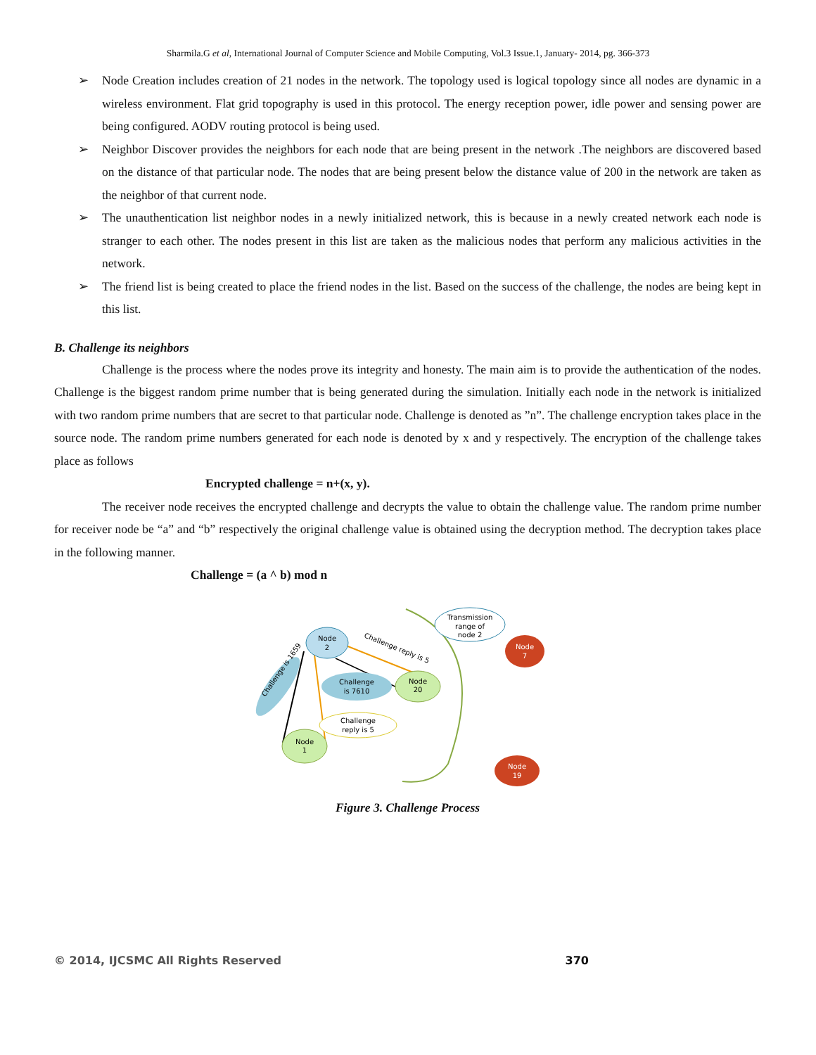Sharmila.G et al, International Journal of Computer Science and Mobile Computing, Vol.3 Issue.1, January- 2014, pg. 366-373
➢ Node Creation includes creation of 21 nodes in the network. The topology used is logical topology since all nodes are dynamic in a wireless environment. Flat grid topography is used in this protocol. The energy reception power, idle power and sensing power are being configured. AODV routing protocol is being used.
➢ Neighbor Discover provides the neighbors for each node that are being present in the network .The neighbors are discovered based on the distance of that particular node. The nodes that are being present below the distance value of 200 in the network are taken as the neighbor of that current node.
➢ The unauthentication list neighbor nodes in a newly initialized network, this is because in a newly created network each node is stranger to each other. The nodes present in this list are taken as the malicious nodes that perform any malicious activities in the network.
➢ The friend list is being created to place the friend nodes in the list. Based on the success of the challenge, the nodes are being kept in this list.
B. Challenge its neighbors
Challenge is the process where the nodes prove its integrity and honesty. The main aim is to provide the authentication of the nodes. Challenge is the biggest random prime number that is being generated during the simulation. Initially each node in the network is initialized with two random prime numbers that are secret to that particular node. Challenge is denoted as ”n”. The challenge encryption takes place in the source node. The random prime numbers generated for each node is denoted by x and y respectively. The encryption of the challenge takes place as follows
Encrypted challenge = n+(x, y).
The receiver node receives the encrypted challenge and decrypts the value to obtain the challenge value. The random prime number for receiver node be “a” and “b” respectively the original challenge value is obtained using the decryption method. The decryption takes place in the following manner.
Challenge = (a ^ b) mod n
Transmission
range of
node 2
Challenge reply is 5
Node
2
Node
20
Challenge
is 7610
Challenge is 1659
Challenge
reply is 5
Node
1
Node
7
Node
19
Figure 3. Challenge Process
© 2014, IJCSMC All Rights Reserved 370